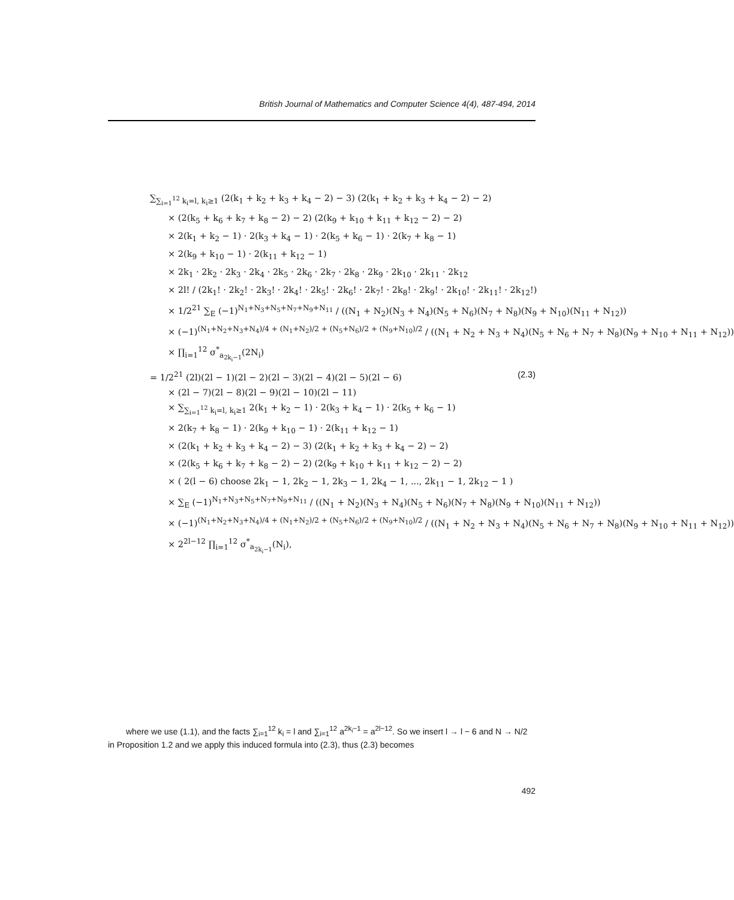British Journal of Mathematics and Computer Science 4(4), 487-494, 2014
∑<sub>∑<sub>i=1</sub><sup>12</sup> k<sub>i</sub>=l, k<sub>i</sub>≥1</sub> (2(k<sub>1</sub> + k<sub>2</sub> + k<sub>3</sub> + k<sub>4</sub> − 2) − 3) (2(k<sub>1</sub> + k<sub>2</sub> + k<sub>3</sub> + k<sub>4</sub> − 2) − 2)
× (2(k<sub>5</sub> + k<sub>6</sub> + k<sub>7</sub> + k<sub>8</sub> − 2) − 2) (2(k<sub>9</sub> + k<sub>10</sub> + k<sub>11</sub> + k<sub>12</sub> − 2) − 2)
× 2(k<sub>1</sub> + k<sub>2</sub> − 1) · 2(k<sub>3</sub> + k<sub>4</sub> − 1) · 2(k<sub>5</sub> + k<sub>6</sub> − 1) · 2(k<sub>7</sub> + k<sub>8</sub> − 1)
× 2(k<sub>9</sub> + k<sub>10</sub> − 1) · 2(k<sub>11</sub> + k<sub>12</sub> − 1)
× 2k<sub>1</sub> · 2k<sub>2</sub> · 2k<sub>3</sub> · 2k<sub>4</sub> · 2k<sub>5</sub> · 2k<sub>6</sub> · 2k<sub>7</sub> · 2k<sub>8</sub> · 2k<sub>9</sub> · 2k<sub>10</sub> · 2k<sub>11</sub> · 2k<sub>12</sub>
× 2l! / (2k<sub>1</sub>! · 2k<sub>2</sub>! · 2k<sub>3</sub>! · 2k<sub>4</sub>! · 2k<sub>5</sub>! · 2k<sub>6</sub>! · 2k<sub>7</sub>! · 2k<sub>8</sub>! · 2k<sub>9</sub>! · 2k<sub>10</sub>! · 2k<sub>11</sub>! · 2k<sub>12</sub>!)
× 1/2<sup>21</sup> ∑<sub>E</sub> (−1)<sup>N<sub>1</sub>+N<sub>3</sub>+N<sub>5</sub>+N<sub>7</sub>+N<sub>9</sub>+N<sub>11</sub></sup> / ((N<sub>1</sub> + N<sub>2</sub>)(N<sub>3</sub> + N<sub>4</sub>)(N<sub>5</sub> + N<sub>6</sub>)(N<sub>7</sub> + N<sub>8</sub>)(N<sub>9</sub> + N<sub>10</sub>)(N<sub>11</sub> + N<sub>12</sub>))
× (−1)<sup>(N<sub>1</sub>+N<sub>2</sub>+N<sub>3</sub>+N<sub>4</sub>)/4 + (N<sub>1</sub>+N<sub>2</sub>)/2 + (N<sub>5</sub>+N<sub>6</sub>)/2 + (N<sub>9</sub>+N<sub>10</sub>)/2</sup> / ((N<sub>1</sub> + N<sub>2</sub> + N<sub>3</sub> + N<sub>4</sub>)(N<sub>5</sub> + N<sub>6</sub> + N<sub>7</sub> + N<sub>8</sub>)(N<sub>9</sub> + N<sub>10</sub> + N<sub>11</sub> + N<sub>12</sub>))
× ∏<sub>i=1</sub><sup>12</sup> σ<sup>*</sup><sub>a<sub>2k<sub>i</sub>−1</sub></sub>(2N<sub>i</sub>)
= 1/2<sup>21</sup> (2l)(2l − 1)(2l − 2)(2l − 3)(2l − 4)(2l − 5)(2l − 6) (2.3)
× (2l − 7)(2l − 8)(2l − 9)(2l − 10)(2l − 11)
× ∑<sub>∑<sub>i=1</sub><sup>12</sup> k<sub>i</sub>=l, k<sub>i</sub>≥1</sub> 2(k<sub>1</sub> + k<sub>2</sub> − 1) · 2(k<sub>3</sub> + k<sub>4</sub> − 1) · 2(k<sub>5</sub> + k<sub>6</sub> − 1)
× 2(k<sub>7</sub> + k<sub>8</sub> − 1) · 2(k<sub>9</sub> + k<sub>10</sub> − 1) · 2(k<sub>11</sub> + k<sub>12</sub> − 1)
× (2(k<sub>1</sub> + k<sub>2</sub> + k<sub>3</sub> + k<sub>4</sub> − 2) − 3) (2(k<sub>1</sub> + k<sub>2</sub> + k<sub>3</sub> + k<sub>4</sub> − 2) − 2)
× (2(k<sub>5</sub> + k<sub>6</sub> + k<sub>7</sub> + k<sub>8</sub> − 2) − 2) (2(k<sub>9</sub> + k<sub>10</sub> + k<sub>11</sub> + k<sub>12</sub> − 2) − 2)
× ( 2(l − 6) choose 2k<sub>1</sub> − 1, 2k<sub>2</sub> − 1, 2k<sub>3</sub> − 1, 2k<sub>4</sub> − 1, ..., 2k<sub>11</sub> − 1, 2k<sub>12</sub> − 1 )
× ∑<sub>E</sub> (−1)<sup>N<sub>1</sub>+N<sub>3</sub>+N<sub>5</sub>+N<sub>7</sub>+N<sub>9</sub>+N<sub>11</sub></sup> / ((N<sub>1</sub> + N<sub>2</sub>)(N<sub>3</sub> + N<sub>4</sub>)(N<sub>5</sub> + N<sub>6</sub>)(N<sub>7</sub> + N<sub>8</sub>)(N<sub>9</sub> + N<sub>10</sub>)(N<sub>11</sub> + N<sub>12</sub>))
× (−1)<sup>(N<sub>1</sub>+N<sub>2</sub>+N<sub>3</sub>+N<sub>4</sub>)/4 + (N<sub>1</sub>+N<sub>2</sub>)/2 + (N<sub>5</sub>+N<sub>6</sub>)/2 + (N<sub>9</sub>+N<sub>10</sub>)/2</sup> / ((N<sub>1</sub> + N<sub>2</sub> + N<sub>3</sub> + N<sub>4</sub>)(N<sub>5</sub> + N<sub>6</sub> + N<sub>7</sub> + N<sub>8</sub>)(N<sub>9</sub> + N<sub>10</sub> + N<sub>11</sub> + N<sub>12</sub>))
× 2<sup>2l−12</sup> ∏<sub>i=1</sub><sup>12</sup> σ<sup>*</sup><sub>a<sub>2k<sub>i</sub>−1</sub></sub>(N<sub>i</sub>),
where we use (1.1), and the facts ∑<sub>i=1</sub><sup>12</sup> k<sub>i</sub> = l and ∑<sub>i=1</sub><sup>12</sup> a<sup>2k<sub>i</sub>−1</sup> = a<sup>2l−12</sup>. So we insert l → l − 6 and N → N/2 in Proposition 1.2 and we apply this induced formula into (2.3), thus (2.3) becomes
492